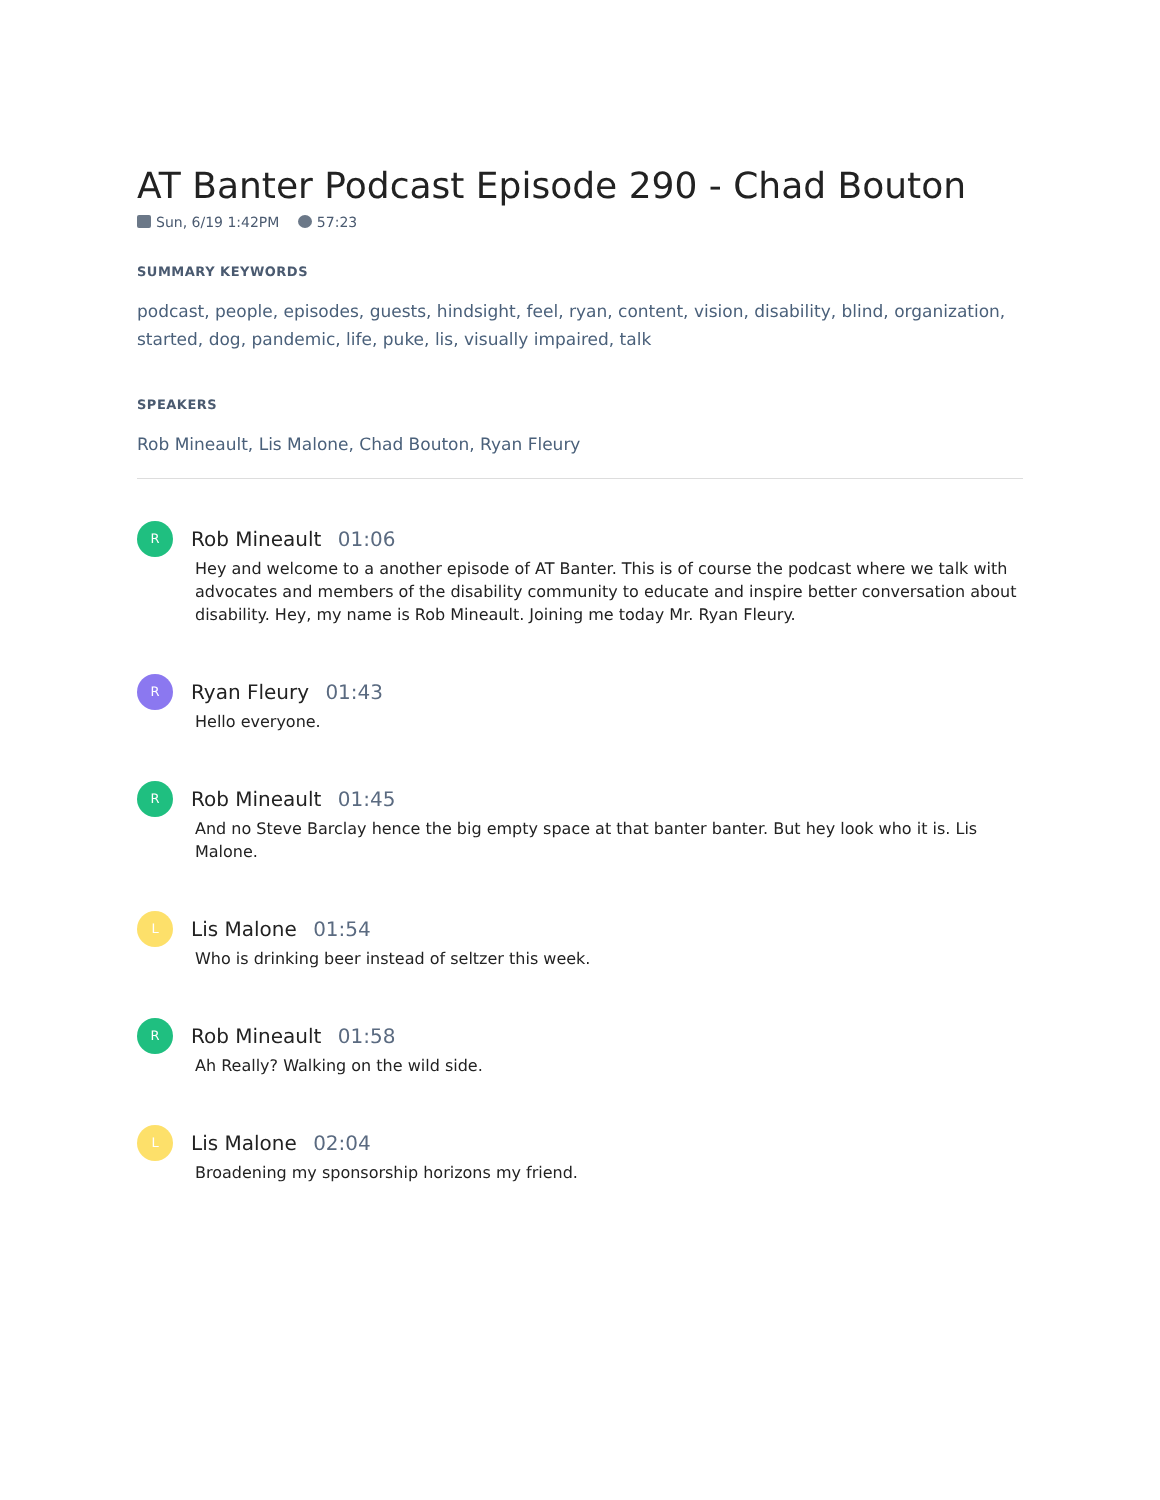AT Banter Podcast Episode 290 - Chad Bouton
Sun, 6/19 1:42PM 57:23
SUMMARY KEYWORDS
podcast, people, episodes, guests, hindsight, feel, ryan, content, vision, disability, blind, organization, started, dog, pandemic, life, puke, lis, visually impaired, talk
SPEAKERS
Rob Mineault, Lis Malone, Chad Bouton, Ryan Fleury
R
Rob Mineault 01:06
Hey and welcome to a another episode of AT Banter. This is of course the podcast where we talk with advocates and members of the disability community to educate and inspire better conversation about disability. Hey, my name is Rob Mineault. Joining me today Mr. Ryan Fleury.
R
Ryan Fleury 01:43
Hello everyone.
R
Rob Mineault 01:45
And no Steve Barclay hence the big empty space at that banter banter. But hey look who it is. Lis Malone.
L
Lis Malone 01:54
Who is drinking beer instead of seltzer this week.
R
Rob Mineault 01:58
Ah Really? Walking on the wild side.
L
Lis Malone 02:04
Broadening my sponsorship horizons my friend.